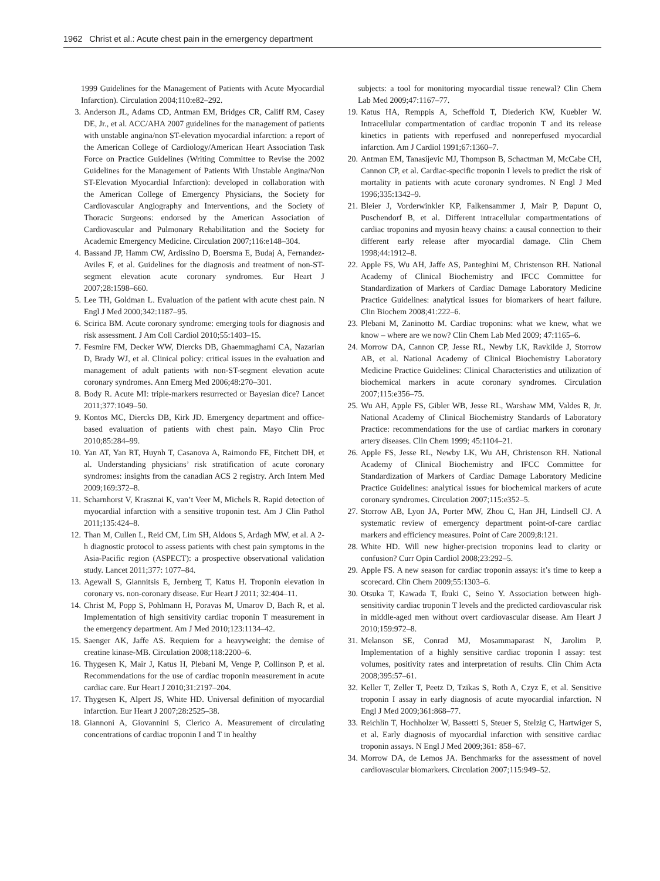1962 Christ et al.: Acute chest pain in the emergency department
1999 Guidelines for the Management of Patients with Acute Myocardial Infarction). Circulation 2004;110:e82–292.
3. Anderson JL, Adams CD, Antman EM, Bridges CR, Califf RM, Casey DE, Jr., et al. ACC/AHA 2007 guidelines for the management of patients with unstable angina/non ST-elevation myocardial infarction: a report of the American College of Cardiology/American Heart Association Task Force on Practice Guidelines (Writing Committee to Revise the 2002 Guidelines for the Management of Patients With Unstable Angina/Non ST-Elevation Myocardial Infarction): developed in collaboration with the American College of Emergency Physicians, the Society for Cardiovascular Angiography and Interventions, and the Society of Thoracic Surgeons: endorsed by the American Association of Cardiovascular and Pulmonary Rehabilitation and the Society for Academic Emergency Medicine. Circulation 2007;116:e148–304.
4. Bassand JP, Hamm CW, Ardissino D, Boersma E, Budaj A, Fernandez-Aviles F, et al. Guidelines for the diagnosis and treatment of non-ST-segment elevation acute coronary syndromes. Eur Heart J 2007;28:1598–660.
5. Lee TH, Goldman L. Evaluation of the patient with acute chest pain. N Engl J Med 2000;342:1187–95.
6. Scirica BM. Acute coronary syndrome: emerging tools for diagnosis and risk assessment. J Am Coll Cardiol 2010;55:1403–15.
7. Fesmire FM, Decker WW, Diercks DB, Ghaemmaghami CA, Nazarian D, Brady WJ, et al. Clinical policy: critical issues in the evaluation and management of adult patients with non-ST-segment elevation acute coronary syndromes. Ann Emerg Med 2006;48:270–301.
8. Body R. Acute MI: triple-markers resurrected or Bayesian dice? Lancet 2011;377:1049–50.
9. Kontos MC, Diercks DB, Kirk JD. Emergency department and office-based evaluation of patients with chest pain. Mayo Clin Proc 2010;85:284–99.
10. Yan AT, Yan RT, Huynh T, Casanova A, Raimondo FE, Fitchett DH, et al. Understanding physicians’ risk stratification of acute coronary syndromes: insights from the canadian ACS 2 registry. Arch Intern Med 2009;169:372–8.
11. Scharnhorst V, Krasznai K, van’t Veer M, Michels R. Rapid detection of myocardial infarction with a sensitive troponin test. Am J Clin Pathol 2011;135:424–8.
12. Than M, Cullen L, Reid CM, Lim SH, Aldous S, Ardagh MW, et al. A 2-h diagnostic protocol to assess patients with chest pain symptoms in the Asia-Pacific region (ASPECT): a prospective observational validation study. Lancet 2011;377: 1077–84.
13. Agewall S, Giannitsis E, Jernberg T, Katus H. Troponin elevation in coronary vs. non-coronary disease. Eur Heart J 2011; 32:404–11.
14. Christ M, Popp S, Pohlmann H, Poravas M, Umarov D, Bach R, et al. Implementation of high sensitivity cardiac troponin T measurement in the emergency department. Am J Med 2010;123:1134–42.
15. Saenger AK, Jaffe AS. Requiem for a heavyweight: the demise of creatine kinase-MB. Circulation 2008;118:2200–6.
16. Thygesen K, Mair J, Katus H, Plebani M, Venge P, Collinson P, et al. Recommendations for the use of cardiac troponin measurement in acute cardiac care. Eur Heart J 2010;31:2197–204.
17. Thygesen K, Alpert JS, White HD. Universal definition of myocardial infarction. Eur Heart J 2007;28:2525–38.
18. Giannoni A, Giovannini S, Clerico A. Measurement of circulating concentrations of cardiac troponin I and T in healthy
subjects: a tool for monitoring myocardial tissue renewal? Clin Chem Lab Med 2009;47:1167–77.
19. Katus HA, Remppis A, Scheffold T, Diederich KW, Kuebler W. Intracellular compartmentation of cardiac troponin T and its release kinetics in patients with reperfused and nonreperfused myocardial infarction. Am J Cardiol 1991;67:1360–7.
20. Antman EM, Tanasijevic MJ, Thompson B, Schactman M, McCabe CH, Cannon CP, et al. Cardiac-specific troponin I levels to predict the risk of mortality in patients with acute coronary syndromes. N Engl J Med 1996;335:1342–9.
21. Bleier J, Vorderwinkler KP, Falkensammer J, Mair P, Dapunt O, Puschendorf B, et al. Different intracellular compartmentations of cardiac troponins and myosin heavy chains: a causal connection to their different early release after myocardial damage. Clin Chem 1998;44:1912–8.
22. Apple FS, Wu AH, Jaffe AS, Panteghini M, Christenson RH. National Academy of Clinical Biochemistry and IFCC Committee for Standardization of Markers of Cardiac Damage Laboratory Medicine Practice Guidelines: analytical issues for biomarkers of heart failure. Clin Biochem 2008;41:222–6.
23. Plebani M, Zaninotto M. Cardiac troponins: what we knew, what we know – where are we now? Clin Chem Lab Med 2009; 47:1165–6.
24. Morrow DA, Cannon CP, Jesse RL, Newby LK, Ravkilde J, Storrow AB, et al. National Academy of Clinical Biochemistry Laboratory Medicine Practice Guidelines: Clinical Characteristics and utilization of biochemical markers in acute coronary syndromes. Circulation 2007;115:e356–75.
25. Wu AH, Apple FS, Gibler WB, Jesse RL, Warshaw MM, Valdes R, Jr. National Academy of Clinical Biochemistry Standards of Laboratory Practice: recommendations for the use of cardiac markers in coronary artery diseases. Clin Chem 1999; 45:1104–21.
26. Apple FS, Jesse RL, Newby LK, Wu AH, Christenson RH. National Academy of Clinical Biochemistry and IFCC Committee for Standardization of Markers of Cardiac Damage Laboratory Medicine Practice Guidelines: analytical issues for biochemical markers of acute coronary syndromes. Circulation 2007;115:e352–5.
27. Storrow AB, Lyon JA, Porter MW, Zhou C, Han JH, Lindsell CJ. A systematic review of emergency department point-of-care cardiac markers and efficiency measures. Point of Care 2009;8:121.
28. White HD. Will new higher-precision troponins lead to clarity or confusion? Curr Opin Cardiol 2008;23:292–5.
29. Apple FS. A new season for cardiac troponin assays: it’s time to keep a scorecard. Clin Chem 2009;55:1303–6.
30. Otsuka T, Kawada T, Ibuki C, Seino Y. Association between high-sensitivity cardiac troponin T levels and the predicted cardiovascular risk in middle-aged men without overt cardiovascular disease. Am Heart J 2010;159:972–8.
31. Melanson SE, Conrad MJ, Mosammaparast N, Jarolim P. Implementation of a highly sensitive cardiac troponin I assay: test volumes, positivity rates and interpretation of results. Clin Chim Acta 2008;395:57–61.
32. Keller T, Zeller T, Peetz D, Tzikas S, Roth A, Czyz E, et al. Sensitive troponin I assay in early diagnosis of acute myocardial infarction. N Engl J Med 2009;361:868–77.
33. Reichlin T, Hochholzer W, Bassetti S, Steuer S, Stelzig C, Hartwiger S, et al. Early diagnosis of myocardial infarction with sensitive cardiac troponin assays. N Engl J Med 2009;361: 858–67.
34. Morrow DA, de Lemos JA. Benchmarks for the assessment of novel cardiovascular biomarkers. Circulation 2007;115:949–52.